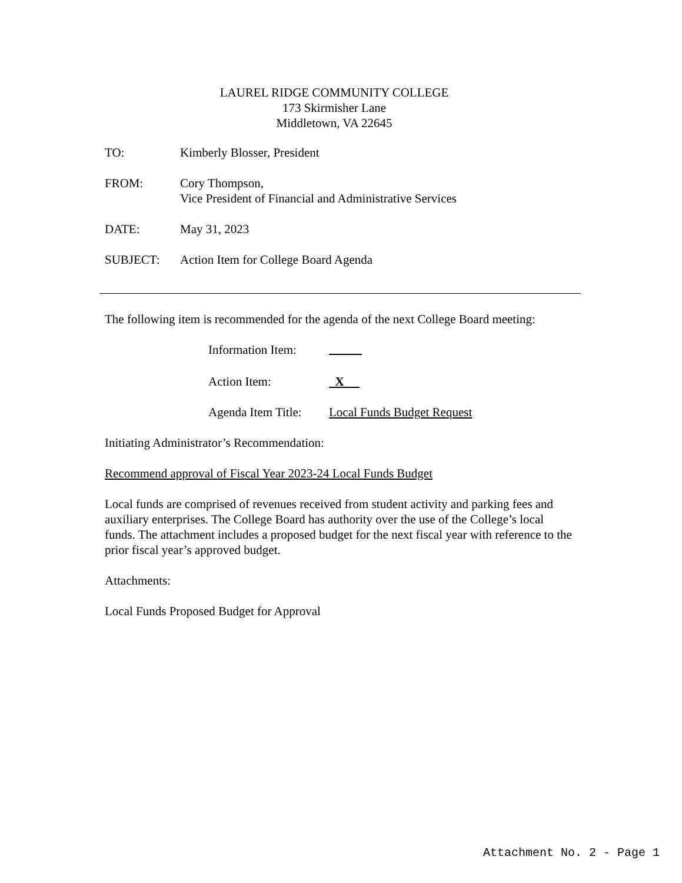LAUREL RIDGE COMMUNITY COLLEGE
173 Skirmisher Lane
Middletown, VA 22645
TO: Kimberly Blosser, President
FROM: Cory Thompson,
Vice President of Financial and Administrative Services
DATE: May 31, 2023
SUBJECT: Action Item for College Board Agenda
The following item is recommended for the agenda of the next College Board meeting:
Information Item:
Action Item: X
Agenda Item Title:
Local Funds Budget Request
Initiating Administrator’s Recommendation:
Recommend approval of Fiscal Year 2023-24 Local Funds Budget
Local funds are comprised of revenues received from student activity and parking fees and auxiliary enterprises. The College Board has authority over the use of the College’s local funds. The attachment includes a proposed budget for the next fiscal year with reference to the prior fiscal year’s approved budget.
Attachments:
Local Funds Proposed Budget for Approval
Attachment No. 2 - Page 1